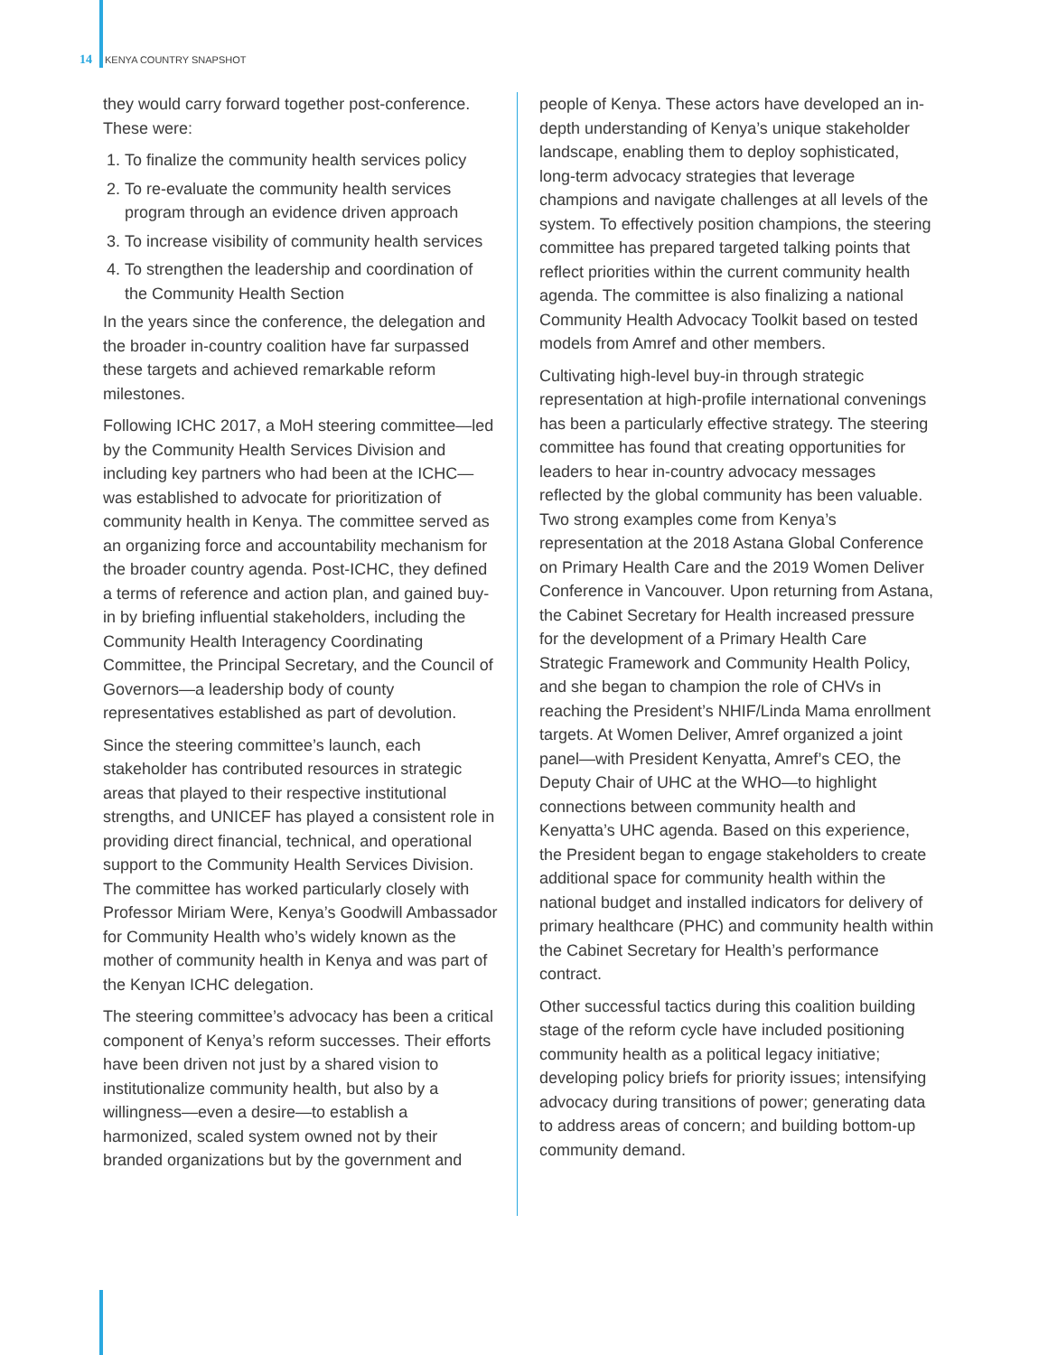14 KENYA COUNTRY SNAPSHOT
they would carry forward together post-conference. These were:
1. To finalize the community health services policy
2. To re-evaluate the community health services program through an evidence driven approach
3. To increase visibility of community health services
4. To strengthen the leadership and coordination of the Community Health Section
In the years since the conference, the delegation and the broader in-country coalition have far surpassed these targets and achieved remarkable reform milestones.
Following ICHC 2017, a MoH steering committee—led by the Community Health Services Division and including key partners who had been at the ICHC—was established to advocate for prioritization of community health in Kenya. The committee served as an organizing force and accountability mechanism for the broader country agenda. Post-ICHC, they defined a terms of reference and action plan, and gained buy-in by briefing influential stakeholders, including the Community Health Interagency Coordinating Committee, the Principal Secretary, and the Council of Governors—a leadership body of county representatives established as part of devolution.
Since the steering committee’s launch, each stakeholder has contributed resources in strategic areas that played to their respective institutional strengths, and UNICEF has played a consistent role in providing direct financial, technical, and operational support to the Community Health Services Division. The committee has worked particularly closely with Professor Miriam Were, Kenya’s Goodwill Ambassador for Community Health who’s widely known as the mother of community health in Kenya and was part of the Kenyan ICHC delegation.
The steering committee’s advocacy has been a critical component of Kenya’s reform successes. Their efforts have been driven not just by a shared vision to institutionalize community health, but also by a willingness—even a desire—to establish a harmonized, scaled system owned not by their branded organizations but by the government and
people of Kenya. These actors have developed an in-depth understanding of Kenya’s unique stakeholder landscape, enabling them to deploy sophisticated, long-term advocacy strategies that leverage champions and navigate challenges at all levels of the system. To effectively position champions, the steering committee has prepared targeted talking points that reflect priorities within the current community health agenda. The committee is also finalizing a national Community Health Advocacy Toolkit based on tested models from Amref and other members.
Cultivating high-level buy-in through strategic representation at high-profile international convenings has been a particularly effective strategy. The steering committee has found that creating opportunities for leaders to hear in-country advocacy messages reflected by the global community has been valuable. Two strong examples come from Kenya’s representation at the 2018 Astana Global Conference on Primary Health Care and the 2019 Women Deliver Conference in Vancouver. Upon returning from Astana, the Cabinet Secretary for Health increased pressure for the development of a Primary Health Care Strategic Framework and Community Health Policy, and she began to champion the role of CHVs in reaching the President’s NHIF/Linda Mama enrollment targets. At Women Deliver, Amref organized a joint panel—with President Kenyatta, Amref’s CEO, the Deputy Chair of UHC at the WHO—to highlight connections between community health and Kenyatta’s UHC agenda. Based on this experience, the President began to engage stakeholders to create additional space for community health within the national budget and installed indicators for delivery of primary healthcare (PHC) and community health within the Cabinet Secretary for Health’s performance contract.
Other successful tactics during this coalition building stage of the reform cycle have included positioning community health as a political legacy initiative; developing policy briefs for priority issues; intensifying advocacy during transitions of power; generating data to address areas of concern; and building bottom-up community demand.